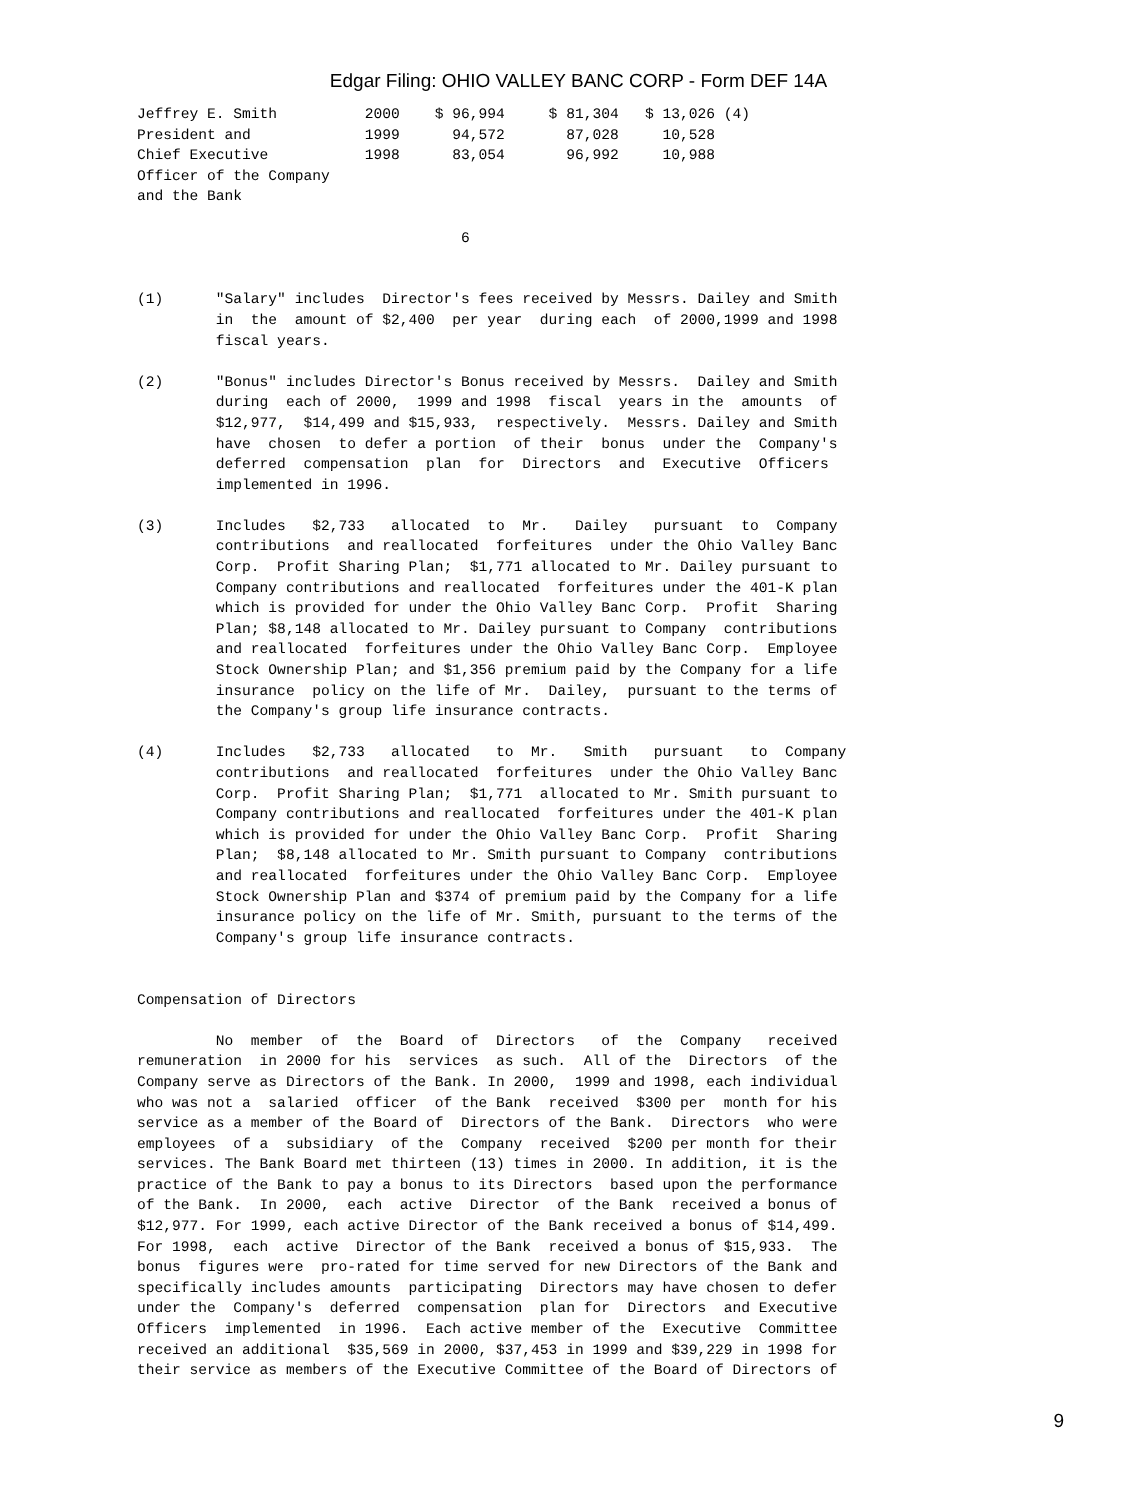Edgar Filing: OHIO VALLEY BANC CORP - Form DEF 14A
Jeffrey E. Smith          2000    $ 96,994     $ 81,304   $ 13,026 (4)
President and             1999      94,572       87,028     10,528
Chief Executive           1998      83,054       96,992     10,988
Officer of the Company
and the Bank

                                     6


(1)      "Salary" includes  Director's fees received by Messrs. Dailey and Smith
         in  the  amount of $2,400  per year  during each  of 2000,1999 and 1998
         fiscal years.

(2)      "Bonus" includes Director's Bonus received by Messrs.  Dailey and Smith
         during  each of 2000,  1999 and 1998  fiscal  years in the  amounts  of
         $12,977,  $14,499 and $15,933,  respectively.  Messrs. Dailey and Smith
         have  chosen  to defer a portion  of their  bonus  under the  Company's
         deferred  compensation  plan  for  Directors  and  Executive  Officers
         implemented in 1996.

(3)      Includes   $2,733   allocated  to  Mr.   Dailey   pursuant  to  Company
         contributions  and reallocated  forfeitures  under the Ohio Valley Banc
         Corp.  Profit Sharing Plan;  $1,771 allocated to Mr. Dailey pursuant to
         Company contributions and reallocated  forfeitures under the 401-K plan
         which is provided for under the Ohio Valley Banc Corp.  Profit  Sharing
         Plan; $8,148 allocated to Mr. Dailey pursuant to Company  contributions
         and reallocated  forfeitures under the Ohio Valley Banc Corp.  Employee
         Stock Ownership Plan; and $1,356 premium paid by the Company for a life
         insurance  policy on the life of Mr.  Dailey,  pursuant to the terms of
         the Company's group life insurance contracts.

(4)      Includes   $2,733   allocated   to  Mr.   Smith   pursuant   to  Company
         contributions  and reallocated  forfeitures  under the Ohio Valley Banc
         Corp.  Profit Sharing Plan;  $1,771  allocated to Mr. Smith pursuant to
         Company contributions and reallocated  forfeitures under the 401-K plan
         which is provided for under the Ohio Valley Banc Corp.  Profit  Sharing
         Plan;  $8,148 allocated to Mr. Smith pursuant to Company  contributions
         and reallocated  forfeitures under the Ohio Valley Banc Corp.  Employee
         Stock Ownership Plan and $374 of premium paid by the Company for a life
         insurance policy on the life of Mr. Smith, pursuant to the terms of the
         Company's group life insurance contracts.


Compensation of Directors

         No  member  of  the  Board  of  Directors   of  the  Company   received
remuneration  in 2000 for his  services  as such.  All of the  Directors  of the
Company serve as Directors of the Bank. In 2000,  1999 and 1998, each individual
who was not a  salaried  officer  of the Bank  received  $300 per  month for his
service as a member of the Board of  Directors of the Bank.  Directors  who were
employees  of a  subsidiary  of the  Company  received  $200 per month for their
services. The Bank Board met thirteen (13) times in 2000. In addition, it is the
practice of the Bank to pay a bonus to its Directors  based upon the performance
of the Bank.  In 2000,  each  active  Director  of the Bank  received a bonus of
$12,977. For 1999, each active Director of the Bank received a bonus of $14,499.
For 1998,  each  active  Director of the Bank  received a bonus of $15,933.  The
bonus  figures were  pro-rated for time served for new Directors of the Bank and
specifically includes amounts  participating  Directors may have chosen to defer
under the  Company's  deferred  compensation  plan for  Directors  and Executive
Officers  implemented  in 1996.  Each active member of the  Executive  Committee
received an additional  $35,569 in 2000, $37,453 in 1999 and $39,229 in 1998 for
their service as members of the Executive Committee of the Board of Directors of
9